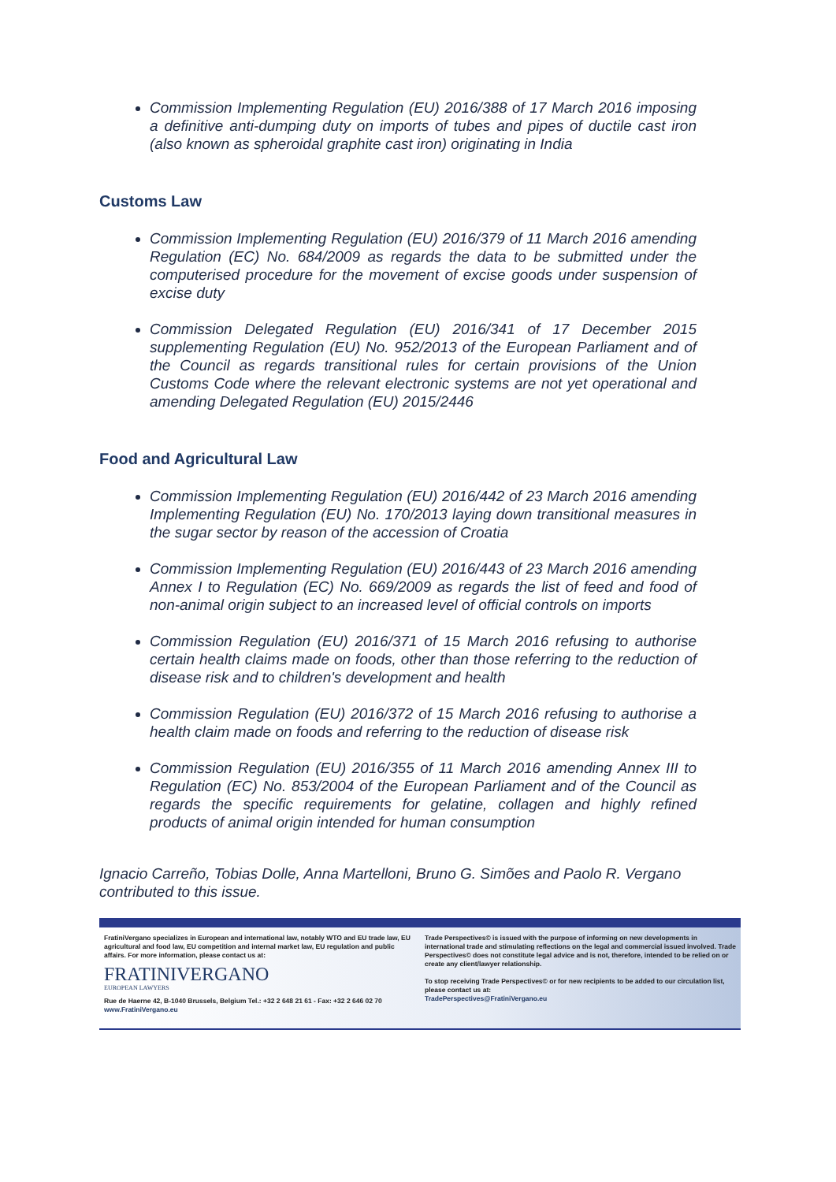Commission Implementing Regulation (EU) 2016/388 of 17 March 2016 imposing a definitive anti-dumping duty on imports of tubes and pipes of ductile cast iron (also known as spheroidal graphite cast iron) originating in India
Customs Law
Commission Implementing Regulation (EU) 2016/379 of 11 March 2016 amending Regulation (EC) No. 684/2009 as regards the data to be submitted under the computerised procedure for the movement of excise goods under suspension of excise duty
Commission Delegated Regulation (EU) 2016/341 of 17 December 2015 supplementing Regulation (EU) No. 952/2013 of the European Parliament and of the Council as regards transitional rules for certain provisions of the Union Customs Code where the relevant electronic systems are not yet operational and amending Delegated Regulation (EU) 2015/2446
Food and Agricultural Law
Commission Implementing Regulation (EU) 2016/442 of 23 March 2016 amending Implementing Regulation (EU) No. 170/2013 laying down transitional measures in the sugar sector by reason of the accession of Croatia
Commission Implementing Regulation (EU) 2016/443 of 23 March 2016 amending Annex I to Regulation (EC) No. 669/2009 as regards the list of feed and food of non-animal origin subject to an increased level of official controls on imports
Commission Regulation (EU) 2016/371 of 15 March 2016 refusing to authorise certain health claims made on foods, other than those referring to the reduction of disease risk and to children's development and health
Commission Regulation (EU) 2016/372 of 15 March 2016 refusing to authorise a health claim made on foods and referring to the reduction of disease risk
Commission Regulation (EU) 2016/355 of 11 March 2016 amending Annex III to Regulation (EC) No. 853/2004 of the European Parliament and of the Council as regards the specific requirements for gelatine, collagen and highly refined products of animal origin intended for human consumption
Ignacio Carreño, Tobias Dolle, Anna Martelloni, Bruno G. Simões and Paolo R. Vergano contributed to this issue.
FratiniVergano specializes in European and international law, notably WTO and EU trade law, EU agricultural and food law, EU competition and internal market law, EU regulation and public affairs. For more information, please contact us at:
FRATINIVERGANO
EUROPEAN LAWYERS
Rue de Haerne 42, B-1040 Brussels, Belgium Tel.: +32 2 648 21 61 - Fax: +32 2 646 02 70
www.FratiniVergano.eu
Trade Perspectives© is issued with the purpose of informing on new developments in international trade and stimulating reflections on the legal and commercial issued involved. Trade Perspectives© does not constitute legal advice and is not, therefore, intended to be relied on or create any client/lawyer relationship.
To stop receiving Trade Perspectives© or for new recipients to be added to our circulation list, please contact us at:
TradePerspectives@FratiniVergano.eu